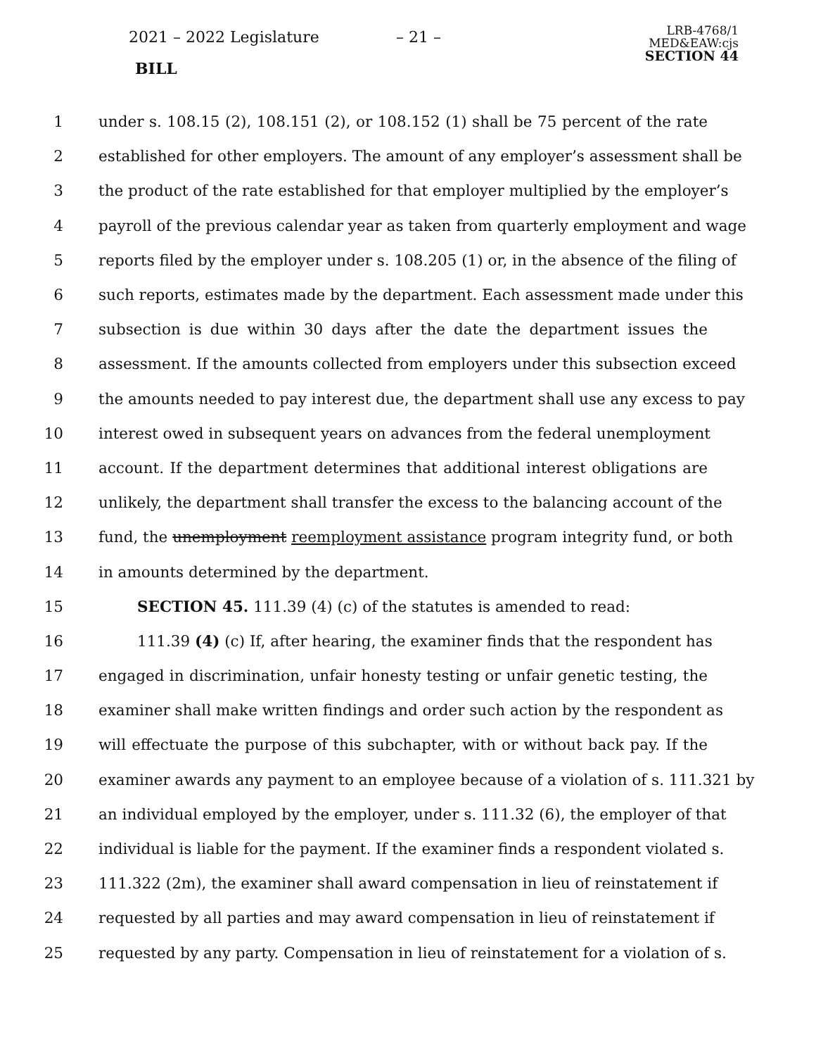2021 – 2022 Legislature – 21 –
BILL
LRB-4768/1
MED&EAW:cjs
SECTION 44
1 under s. 108.15 (2), 108.151 (2), or 108.152 (1) shall be 75 percent of the rate
2 established for other employers. The amount of any employer’s assessment shall be
3 the product of the rate established for that employer multiplied by the employer’s
4 payroll of the previous calendar year as taken from quarterly employment and wage
5 reports filed by the employer under s. 108.205 (1) or, in the absence of the filing of
6 such reports, estimates made by the department. Each assessment made under this
7 subsection is due within 30 days after the date the department issues the
8 assessment. If the amounts collected from employers under this subsection exceed
9 the amounts needed to pay interest due, the department shall use any excess to pay
10 interest owed in subsequent years on advances from the federal unemployment
11 account. If the department determines that additional interest obligations are
12 unlikely, the department shall transfer the excess to the balancing account of the
13 fund, the unemployment reemployment assistance program integrity fund, or both
14 in amounts determined by the department.
15 SECTION 45. 111.39 (4) (c) of the statutes is amended to read:
16 111.39 (4) (c) If, after hearing, the examiner finds that the respondent has
17 engaged in discrimination, unfair honesty testing or unfair genetic testing, the
18 examiner shall make written findings and order such action by the respondent as
19 will effectuate the purpose of this subchapter, with or without back pay. If the
20 examiner awards any payment to an employee because of a violation of s. 111.321 by
21 an individual employed by the employer, under s. 111.32 (6), the employer of that
22 individual is liable for the payment. If the examiner finds a respondent violated s.
23 111.322 (2m), the examiner shall award compensation in lieu of reinstatement if
24 requested by all parties and may award compensation in lieu of reinstatement if
25 requested by any party. Compensation in lieu of reinstatement for a violation of s.